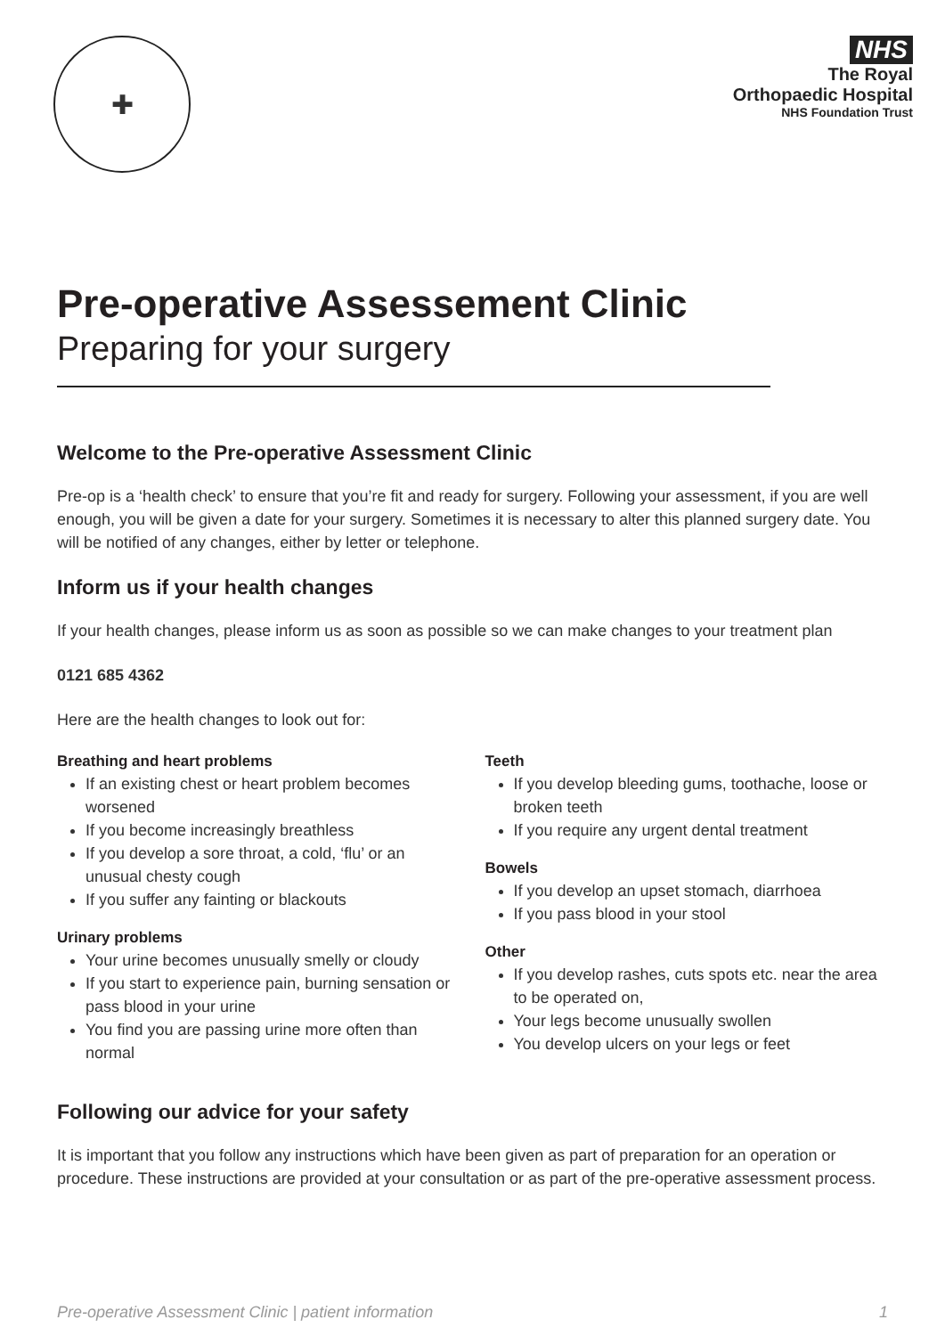✚
NHS
The Royal
Orthopaedic Hospital
NHS Foundation Trust
Pre-operative Assessement Clinic
Preparing for your surgery
Welcome to the Pre-operative Assessment Clinic
Pre-op is a ‘health check’ to ensure that you’re fit and ready for surgery. Following your assessment, if you are well enough, you will be given a date for your surgery. Sometimes it is necessary to alter this planned surgery date. You will be notified of any changes, either by letter or telephone.
Inform us if your health changes
If your health changes, please inform us as soon as possible so we can make changes to your treatment plan
0121 685 4362
Here are the health changes to look out for:
Breathing and heart problems
If an existing chest or heart problem becomes worsened
If you become increasingly breathless
If you develop a sore throat, a cold, ‘flu’ or an unusual chesty cough
If you suffer any fainting or blackouts
Urinary problems
Your urine becomes unusually smelly or cloudy
If you start to experience pain, burning sensation or pass blood in your urine
You find you are passing urine more often than normal
Teeth
If you develop bleeding gums, toothache, loose or broken teeth
If you require any urgent dental treatment
Bowels
If you develop an upset stomach, diarrhoea
If you pass blood in your stool
Other
If you develop rashes, cuts spots etc. near the area to be operated on,
Your legs become unusually swollen
You develop ulcers on your legs or feet
Following our advice for your safety
It is important that you follow any instructions which have been given as part of preparation for an operation or procedure. These instructions are provided at your consultation or as part of the pre-operative assessment process.
Pre-operative Assessment Clinic | patient information 1